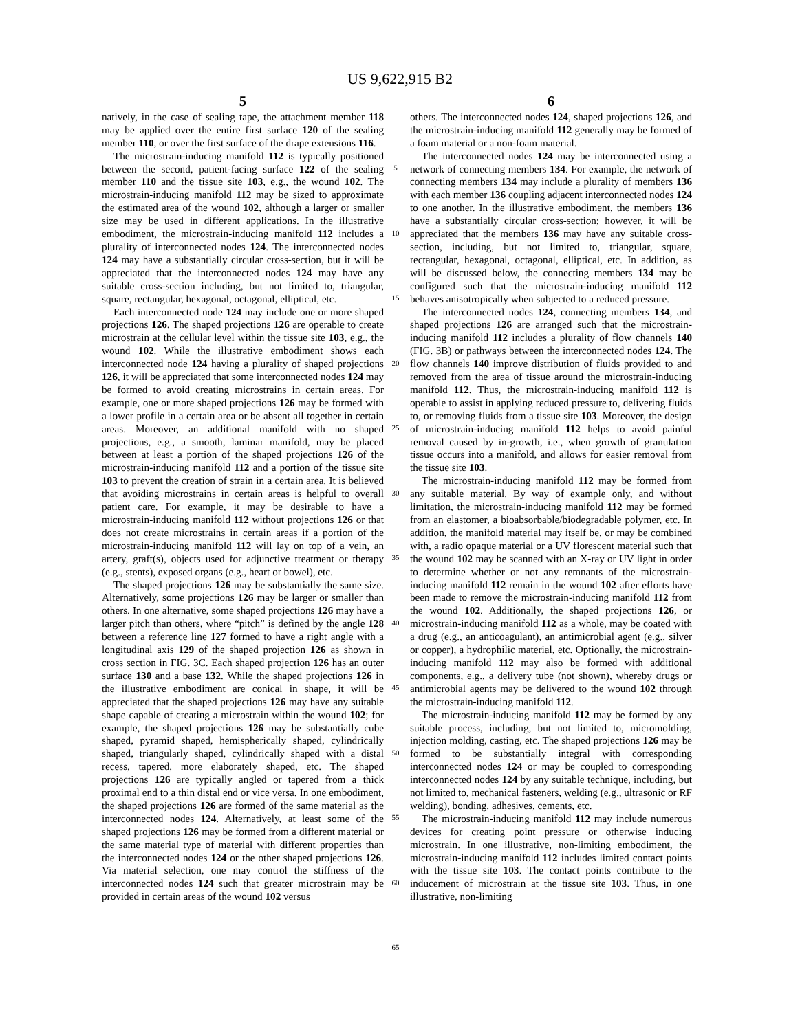US 9,622,915 B2
5
natively, in the case of sealing tape, the attachment member 118 may be applied over the entire first surface 120 of the sealing member 110, or over the first surface of the drape extensions 116.
The microstrain-inducing manifold 112 is typically positioned between the second, patient-facing surface 122 of the sealing member 110 and the tissue site 103, e.g., the wound 102. The microstrain-inducing manifold 112 may be sized to approximate the estimated area of the wound 102, although a larger or smaller size may be used in different applications. In the illustrative embodiment, the microstrain-inducing manifold 112 includes a plurality of interconnected nodes 124. The interconnected nodes 124 may have a substantially circular cross-section, but it will be appreciated that the interconnected nodes 124 may have any suitable cross-section including, but not limited to, triangular, square, rectangular, hexagonal, octagonal, elliptical, etc.
Each interconnected node 124 may include one or more shaped projections 126. The shaped projections 126 are operable to create microstrain at the cellular level within the tissue site 103, e.g., the wound 102. While the illustrative embodiment shows each interconnected node 124 having a plurality of shaped projections 126, it will be appreciated that some interconnected nodes 124 may be formed to avoid creating microstrains in certain areas. For example, one or more shaped projections 126 may be formed with a lower profile in a certain area or be absent all together in certain areas. Moreover, an additional manifold with no shaped projections, e.g., a smooth, laminar manifold, may be placed between at least a portion of the shaped projections 126 of the microstrain-inducing manifold 112 and a portion of the tissue site 103 to prevent the creation of strain in a certain area. It is believed that avoiding microstrains in certain areas is helpful to overall patient care. For example, it may be desirable to have a microstrain-inducing manifold 112 without projections 126 or that does not create microstrains in certain areas if a portion of the microstrain-inducing manifold 112 will lay on top of a vein, an artery, graft(s), objects used for adjunctive treatment or therapy (e.g., stents), exposed organs (e.g., heart or bowel), etc.
The shaped projections 126 may be substantially the same size. Alternatively, some projections 126 may be larger or smaller than others. In one alternative, some shaped projections 126 may have a larger pitch than others, where “pitch” is defined by the angle 128 between a reference line 127 formed to have a right angle with a longitudinal axis 129 of the shaped projection 126 as shown in cross section in FIG. 3C. Each shaped projection 126 has an outer surface 130 and a base 132. While the shaped projections 126 in the illustrative embodiment are conical in shape, it will be appreciated that the shaped projections 126 may have any suitable shape capable of creating a microstrain within the wound 102; for example, the shaped projections 126 may be substantially cube shaped, pyramid shaped, hemispherically shaped, cylindrically shaped, triangularly shaped, cylindrically shaped with a distal recess, tapered, more elaborately shaped, etc. The shaped projections 126 are typically angled or tapered from a thick proximal end to a thin distal end or vice versa. In one embodiment, the shaped projections 126 are formed of the same material as the interconnected nodes 124. Alternatively, at least some of the shaped projections 126 may be formed from a different material or the same material type of material with different properties than the interconnected nodes 124 or the other shaped projections 126. Via material selection, one may control the stiffness of the interconnected nodes 124 such that greater microstrain may be provided in certain areas of the wound 102 versus
6
others. The interconnected nodes 124, shaped projections 126, and the microstrain-inducing manifold 112 generally may be formed of a foam material or a non-foam material.
The interconnected nodes 124 may be interconnected using a network of connecting members 134. For example, the network of connecting members 134 may include a plurality of members 136 with each member 136 coupling adjacent interconnected nodes 124 to one another. In the illustrative embodiment, the members 136 have a substantially circular cross-section; however, it will be appreciated that the members 136 may have any suitable cross-section, including, but not limited to, triangular, square, rectangular, hexagonal, octagonal, elliptical, etc. In addition, as will be discussed below, the connecting members 134 may be configured such that the microstrain-inducing manifold 112 behaves anisotropically when subjected to a reduced pressure.
The interconnected nodes 124, connecting members 134, and shaped projections 126 are arranged such that the microstrain-inducing manifold 112 includes a plurality of flow channels 140 (FIG. 3B) or pathways between the interconnected nodes 124. The flow channels 140 improve distribution of fluids provided to and removed from the area of tissue around the microstrain-inducing manifold 112. Thus, the microstrain-inducing manifold 112 is operable to assist in applying reduced pressure to, delivering fluids to, or removing fluids from a tissue site 103. Moreover, the design of microstrain-inducing manifold 112 helps to avoid painful removal caused by in-growth, i.e., when growth of granulation tissue occurs into a manifold, and allows for easier removal from the tissue site 103.
The microstrain-inducing manifold 112 may be formed from any suitable material. By way of example only, and without limitation, the microstrain-inducing manifold 112 may be formed from an elastomer, a bioabsorbable/biodegradable polymer, etc. In addition, the manifold material may itself be, or may be combined with, a radio opaque material or a UV florescent material such that the wound 102 may be scanned with an X-ray or UV light in order to determine whether or not any remnants of the microstrain-inducing manifold 112 remain in the wound 102 after efforts have been made to remove the microstrain-inducing manifold 112 from the wound 102. Additionally, the shaped projections 126, or microstrain-inducing manifold 112 as a whole, may be coated with a drug (e.g., an anticoagulant), an antimicrobial agent (e.g., silver or copper), a hydrophilic material, etc. Optionally, the microstrain-inducing manifold 112 may also be formed with additional components, e.g., a delivery tube (not shown), whereby drugs or antimicrobial agents may be delivered to the wound 102 through the microstrain-inducing manifold 112.
The microstrain-inducing manifold 112 may be formed by any suitable process, including, but not limited to, micromolding, injection molding, casting, etc. The shaped projections 126 may be formed to be substantially integral with corresponding interconnected nodes 124 or may be coupled to corresponding interconnected nodes 124 by any suitable technique, including, but not limited to, mechanical fasteners, welding (e.g., ultrasonic or RF welding), bonding, adhesives, cements, etc.
The microstrain-inducing manifold 112 may include numerous devices for creating point pressure or otherwise inducing microstrain. In one illustrative, non-limiting embodiment, the microstrain-inducing manifold 112 includes limited contact points with the tissue site 103. The contact points contribute to the inducement of microstrain at the tissue site 103. Thus, in one illustrative, non-limiting
5
10
15
20
25
30
35
40
45
50
55
60
65